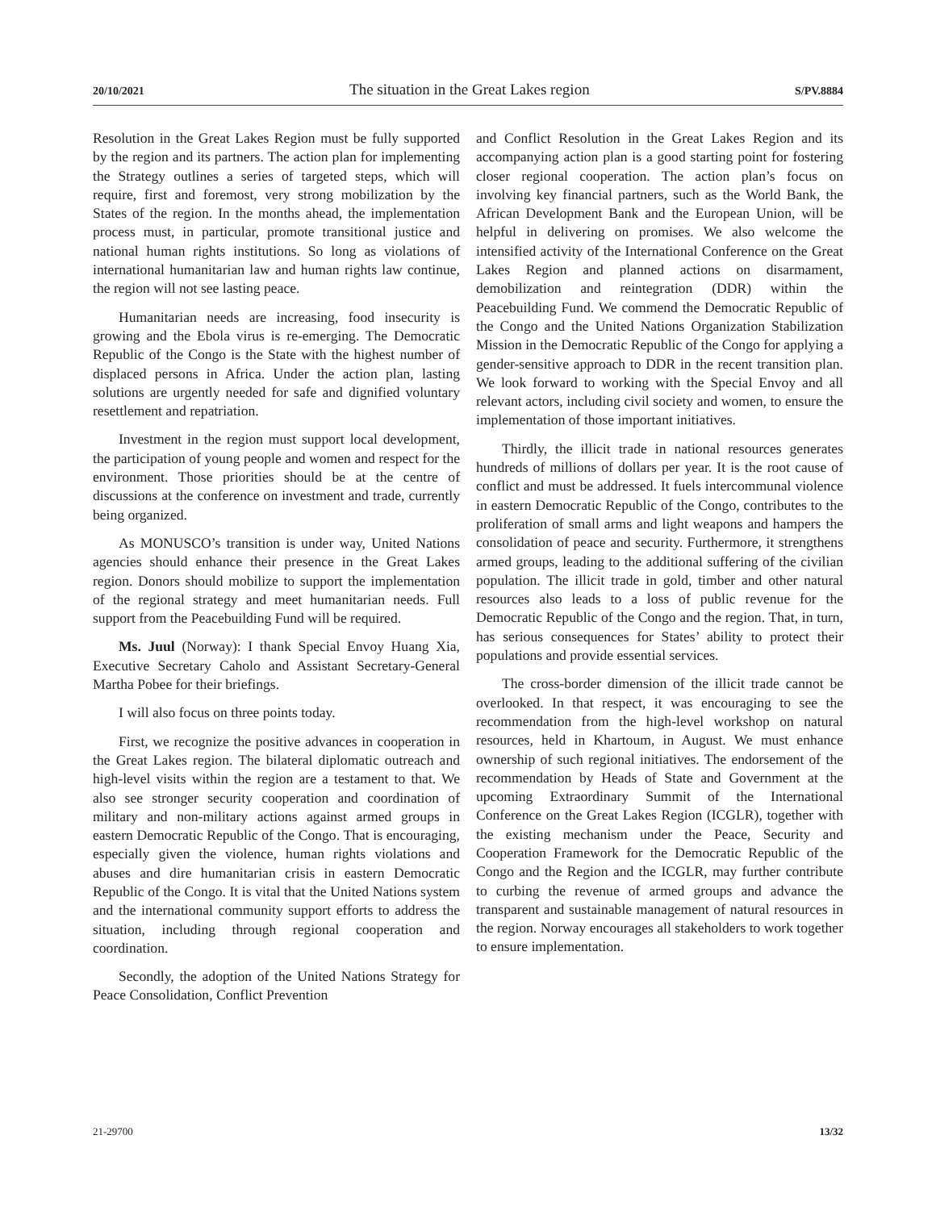20/10/2021 The situation in the Great Lakes region S/PV.8884
Resolution in the Great Lakes Region must be fully supported by the region and its partners. The action plan for implementing the Strategy outlines a series of targeted steps, which will require, first and foremost, very strong mobilization by the States of the region. In the months ahead, the implementation process must, in particular, promote transitional justice and national human rights institutions. So long as violations of international humanitarian law and human rights law continue, the region will not see lasting peace.
Humanitarian needs are increasing, food insecurity is growing and the Ebola virus is re-emerging. The Democratic Republic of the Congo is the State with the highest number of displaced persons in Africa. Under the action plan, lasting solutions are urgently needed for safe and dignified voluntary resettlement and repatriation.
Investment in the region must support local development, the participation of young people and women and respect for the environment. Those priorities should be at the centre of discussions at the conference on investment and trade, currently being organized.
As MONUSCO’s transition is under way, United Nations agencies should enhance their presence in the Great Lakes region. Donors should mobilize to support the implementation of the regional strategy and meet humanitarian needs. Full support from the Peacebuilding Fund will be required.
Ms. Juul (Norway): I thank Special Envoy Huang Xia, Executive Secretary Caholo and Assistant Secretary-General Martha Pobee for their briefings.
I will also focus on three points today.
First, we recognize the positive advances in cooperation in the Great Lakes region. The bilateral diplomatic outreach and high-level visits within the region are a testament to that. We also see stronger security cooperation and coordination of military and non-military actions against armed groups in eastern Democratic Republic of the Congo. That is encouraging, especially given the violence, human rights violations and abuses and dire humanitarian crisis in eastern Democratic Republic of the Congo. It is vital that the United Nations system and the international community support efforts to address the situation, including through regional cooperation and coordination.
Secondly, the adoption of the United Nations Strategy for Peace Consolidation, Conflict Prevention
and Conflict Resolution in the Great Lakes Region and its accompanying action plan is a good starting point for fostering closer regional cooperation. The action plan’s focus on involving key financial partners, such as the World Bank, the African Development Bank and the European Union, will be helpful in delivering on promises. We also welcome the intensified activity of the International Conference on the Great Lakes Region and planned actions on disarmament, demobilization and reintegration (DDR) within the Peacebuilding Fund. We commend the Democratic Republic of the Congo and the United Nations Organization Stabilization Mission in the Democratic Republic of the Congo for applying a gender-sensitive approach to DDR in the recent transition plan. We look forward to working with the Special Envoy and all relevant actors, including civil society and women, to ensure the implementation of those important initiatives.
Thirdly, the illicit trade in national resources generates hundreds of millions of dollars per year. It is the root cause of conflict and must be addressed. It fuels intercommunal violence in eastern Democratic Republic of the Congo, contributes to the proliferation of small arms and light weapons and hampers the consolidation of peace and security. Furthermore, it strengthens armed groups, leading to the additional suffering of the civilian population. The illicit trade in gold, timber and other natural resources also leads to a loss of public revenue for the Democratic Republic of the Congo and the region. That, in turn, has serious consequences for States’ ability to protect their populations and provide essential services.
The cross-border dimension of the illicit trade cannot be overlooked. In that respect, it was encouraging to see the recommendation from the high-level workshop on natural resources, held in Khartoum, in August. We must enhance ownership of such regional initiatives. The endorsement of the recommendation by Heads of State and Government at the upcoming Extraordinary Summit of the International Conference on the Great Lakes Region (ICGLR), together with the existing mechanism under the Peace, Security and Cooperation Framework for the Democratic Republic of the Congo and the Region and the ICGLR, may further contribute to curbing the revenue of armed groups and advance the transparent and sustainable management of natural resources in the region. Norway encourages all stakeholders to work together to ensure implementation.
21-29700 13/32